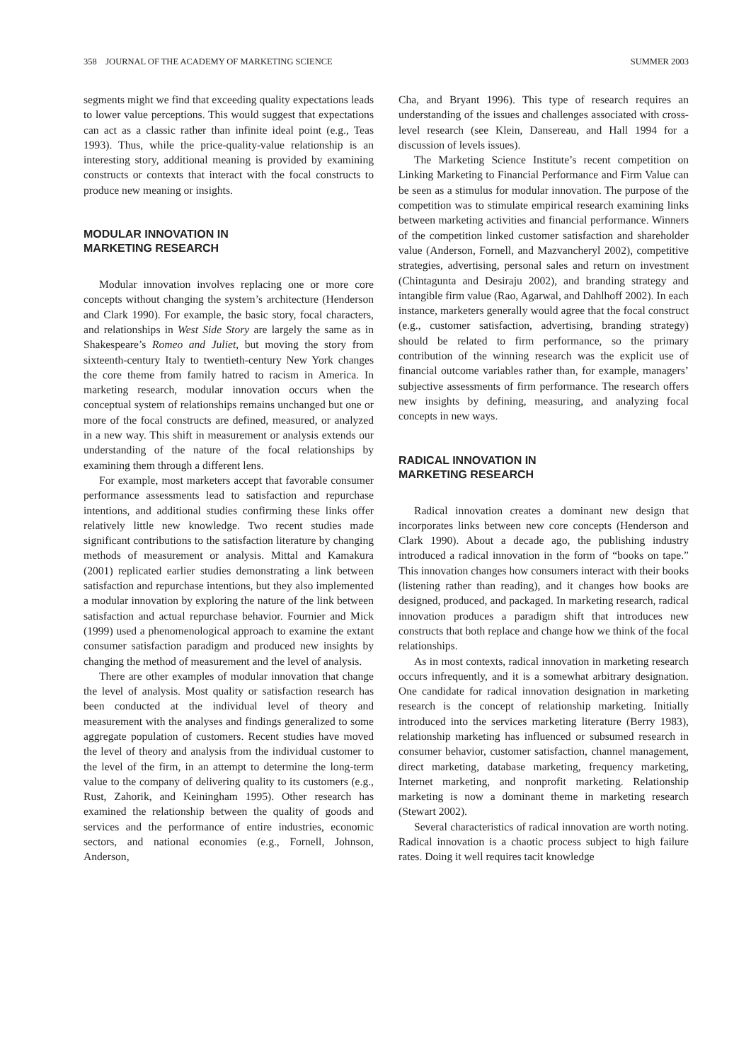358 JOURNAL OF THE ACADEMY OF MARKETING SCIENCE SUMMER 2003
segments might we find that exceeding quality expectations leads to lower value perceptions. This would suggest that expectations can act as a classic rather than infinite ideal point (e.g., Teas 1993). Thus, while the price-quality-value relationship is an interesting story, additional meaning is provided by examining constructs or contexts that interact with the focal constructs to produce new meaning or insights.
MODULAR INNOVATION IN
MARKETING RESEARCH
Modular innovation involves replacing one or more core concepts without changing the system’s architecture (Henderson and Clark 1990). For example, the basic story, focal characters, and relationships in West Side Story are largely the same as in Shakespeare’s Romeo and Juliet, but moving the story from sixteenth-century Italy to twentieth-century New York changes the core theme from family hatred to racism in America. In marketing research, modular innovation occurs when the conceptual system of relationships remains unchanged but one or more of the focal constructs are defined, measured, or analyzed in a new way. This shift in measurement or analysis extends our understanding of the nature of the focal relationships by examining them through a different lens.
For example, most marketers accept that favorable consumer performance assessments lead to satisfaction and repurchase intentions, and additional studies confirming these links offer relatively little new knowledge. Two recent studies made significant contributions to the satisfaction literature by changing methods of measurement or analysis. Mittal and Kamakura (2001) replicated earlier studies demonstrating a link between satisfaction and repurchase intentions, but they also implemented a modular innovation by exploring the nature of the link between satisfaction and actual repurchase behavior. Fournier and Mick (1999) used a phenomenological approach to examine the extant consumer satisfaction paradigm and produced new insights by changing the method of measurement and the level of analysis.
There are other examples of modular innovation that change the level of analysis. Most quality or satisfaction research has been conducted at the individual level of theory and measurement with the analyses and findings generalized to some aggregate population of customers. Recent studies have moved the level of theory and analysis from the individual customer to the level of the firm, in an attempt to determine the long-term value to the company of delivering quality to its customers (e.g., Rust, Zahorik, and Keiningham 1995). Other research has examined the relationship between the quality of goods and services and the performance of entire industries, economic sectors, and national economies (e.g., Fornell, Johnson, Anderson,
Cha, and Bryant 1996). This type of research requires an understanding of the issues and challenges associated with cross-level research (see Klein, Dansereau, and Hall 1994 for a discussion of levels issues).
The Marketing Science Institute’s recent competition on Linking Marketing to Financial Performance and Firm Value can be seen as a stimulus for modular innovation. The purpose of the competition was to stimulate empirical research examining links between marketing activities and financial performance. Winners of the competition linked customer satisfaction and shareholder value (Anderson, Fornell, and Mazvancheryl 2002), competitive strategies, advertising, personal sales and return on investment (Chintagunta and Desiraju 2002), and branding strategy and intangible firm value (Rao, Agarwal, and Dahlhoff 2002). In each instance, marketers generally would agree that the focal construct (e.g., customer satisfaction, advertising, branding strategy) should be related to firm performance, so the primary contribution of the winning research was the explicit use of financial outcome variables rather than, for example, managers’ subjective assessments of firm performance. The research offers new insights by defining, measuring, and analyzing focal concepts in new ways.
RADICAL INNOVATION IN
MARKETING RESEARCH
Radical innovation creates a dominant new design that incorporates links between new core concepts (Henderson and Clark 1990). About a decade ago, the publishing industry introduced a radical innovation in the form of “books on tape.” This innovation changes how consumers interact with their books (listening rather than reading), and it changes how books are designed, produced, and packaged. In marketing research, radical innovation produces a paradigm shift that introduces new constructs that both replace and change how we think of the focal relationships.
As in most contexts, radical innovation in marketing research occurs infrequently, and it is a somewhat arbitrary designation. One candidate for radical innovation designation in marketing research is the concept of relationship marketing. Initially introduced into the services marketing literature (Berry 1983), relationship marketing has influenced or subsumed research in consumer behavior, customer satisfaction, channel management, direct marketing, database marketing, frequency marketing, Internet marketing, and nonprofit marketing. Relationship marketing is now a dominant theme in marketing research (Stewart 2002).
Several characteristics of radical innovation are worth noting. Radical innovation is a chaotic process subject to high failure rates. Doing it well requires tacit knowledge